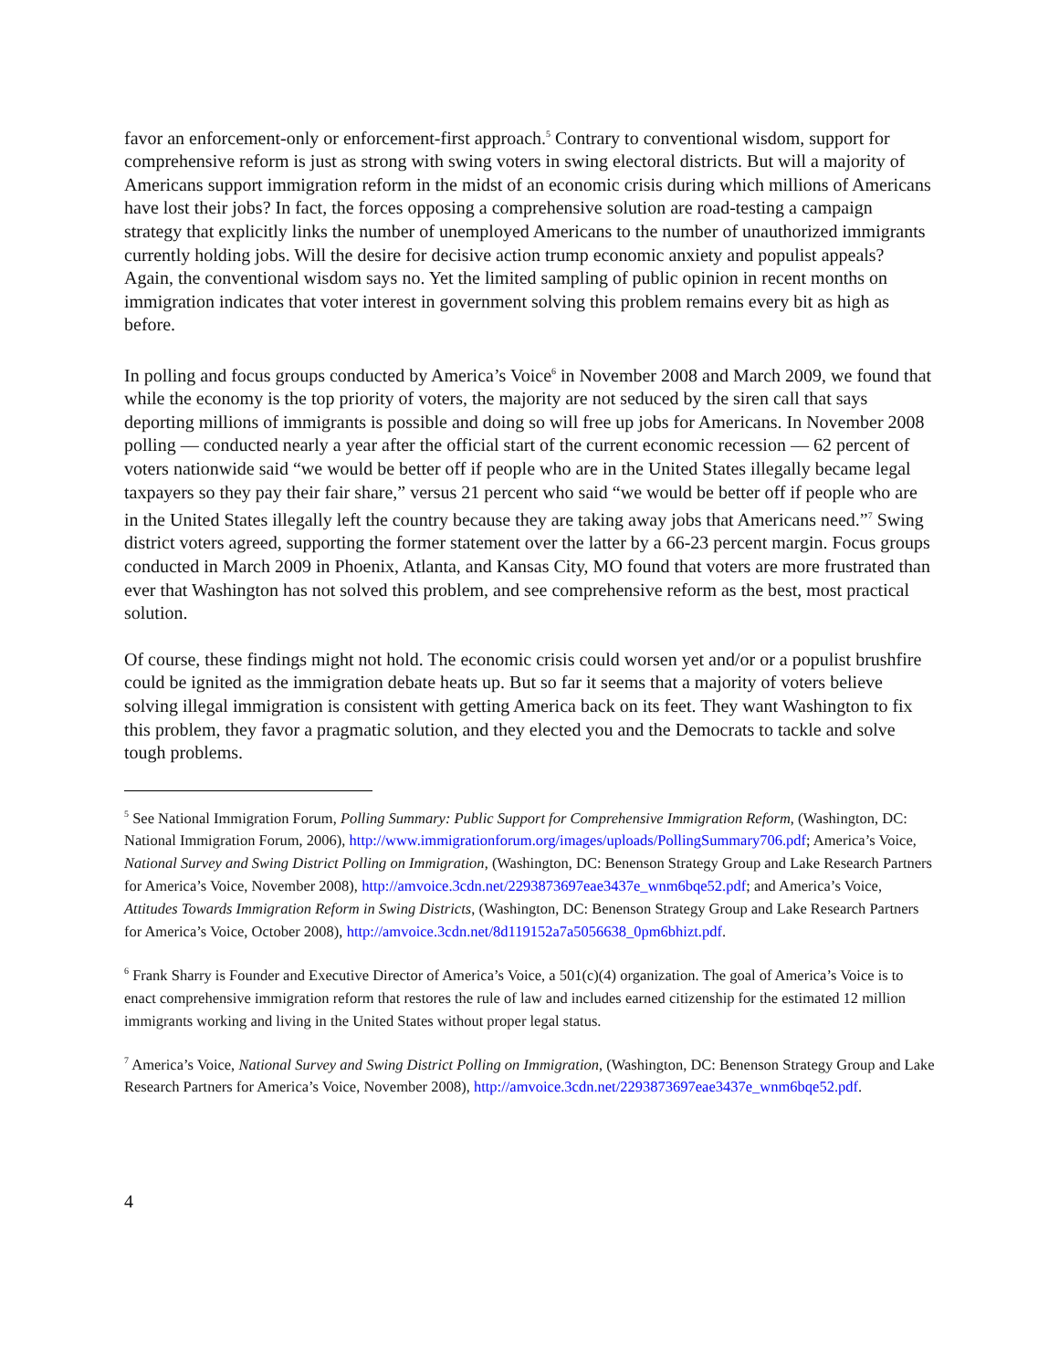favor an enforcement-only or enforcement-first approach.<sup>5</sup> Contrary to conventional wisdom, support for comprehensive reform is just as strong with swing voters in swing electoral districts. But will a majority of Americans support immigration reform in the midst of an economic crisis during which millions of Americans have lost their jobs? In fact, the forces opposing a comprehensive solution are road-testing a campaign strategy that explicitly links the number of unemployed Americans to the number of unauthorized immigrants currently holding jobs. Will the desire for decisive action trump economic anxiety and populist appeals? Again, the conventional wisdom says no. Yet the limited sampling of public opinion in recent months on immigration indicates that voter interest in government solving this problem remains every bit as high as before.
In polling and focus groups conducted by America’s Voice<sup>6</sup> in November 2008 and March 2009, we found that while the economy is the top priority of voters, the majority are not seduced by the siren call that says deporting millions of immigrants is possible and doing so will free up jobs for Americans. In November 2008 polling — conducted nearly a year after the official start of the current economic recession — 62 percent of voters nationwide said “we would be better off if people who are in the United States illegally became legal taxpayers so they pay their fair share,” versus 21 percent who said “we would be better off if people who are in the United States illegally left the country because they are taking away jobs that Americans need.”<sup>7</sup> Swing district voters agreed, supporting the former statement over the latter by a 66-23 percent margin. Focus groups conducted in March 2009 in Phoenix, Atlanta, and Kansas City, MO found that voters are more frustrated than ever that Washington has not solved this problem, and see comprehensive reform as the best, most practical solution.
Of course, these findings might not hold. The economic crisis could worsen yet and/or or a populist brushfire could be ignited as the immigration debate heats up. But so far it seems that a majority of voters believe solving illegal immigration is consistent with getting America back on its feet. They want Washington to fix this problem, they favor a pragmatic solution, and they elected you and the Democrats to tackle and solve tough problems.
<sup>5</sup> See National Immigration Forum, Polling Summary: Public Support for Comprehensive Immigration Reform, (Washington, DC: National Immigration Forum, 2006), http://www.immigrationforum.org/images/uploads/PollingSummary706.pdf; America’s Voice, National Survey and Swing District Polling on Immigration, (Washington, DC: Benenson Strategy Group and Lake Research Partners for America’s Voice, November 2008), http://amvoice.3cdn.net/2293873697eae3437e_wnm6bqe52.pdf; and America’s Voice, Attitudes Towards Immigration Reform in Swing Districts, (Washington, DC: Benenson Strategy Group and Lake Research Partners for America’s Voice, October 2008), http://amvoice.3cdn.net/8d119152a7a5056638_0pm6bhizt.pdf.
<sup>6</sup> Frank Sharry is Founder and Executive Director of America’s Voice, a 501(c)(4) organization. The goal of America’s Voice is to enact comprehensive immigration reform that restores the rule of law and includes earned citizenship for the estimated 12 million immigrants working and living in the United States without proper legal status.
<sup>7</sup> America’s Voice, National Survey and Swing District Polling on Immigration, (Washington, DC: Benenson Strategy Group and Lake Research Partners for America’s Voice, November 2008), http://amvoice.3cdn.net/2293873697eae3437e_wnm6bqe52.pdf.
4